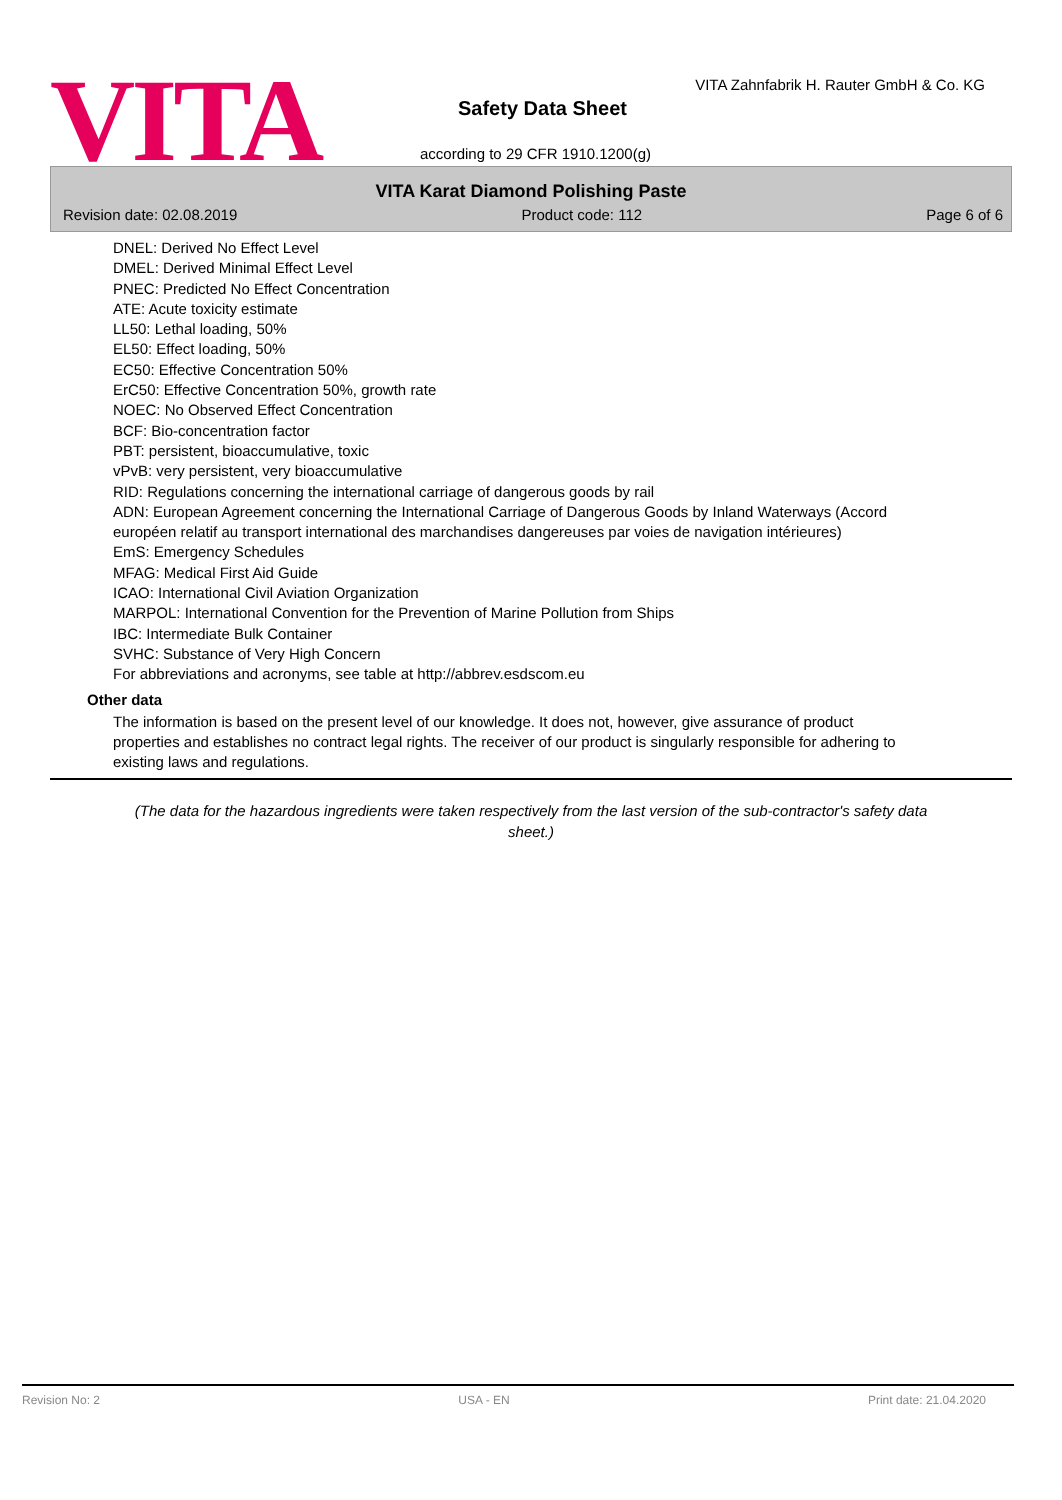VITA
VITA Zahnfabrik H. Rauter GmbH & Co. KG
Safety Data Sheet
according to 29 CFR 1910.1200(g)
VITA Karat Diamond Polishing Paste
Revision date: 02.08.2019 Product code: 112 Page 6 of 6
DNEL: Derived No Effect Level
DMEL: Derived Minimal Effect Level
PNEC: Predicted No Effect Concentration
ATE: Acute toxicity estimate
LL50: Lethal loading, 50%
EL50: Effect loading, 50%
EC50: Effective Concentration 50%
ErC50: Effective Concentration 50%, growth rate
NOEC: No Observed Effect Concentration
BCF: Bio-concentration factor
PBT: persistent, bioaccumulative, toxic
vPvB: very persistent, very bioaccumulative
RID: Regulations concerning the international carriage of dangerous goods by rail
ADN: European Agreement concerning the International Carriage of Dangerous Goods by Inland Waterways (Accord européen relatif au transport international des marchandises dangereuses par voies de navigation intérieures)
EmS: Emergency Schedules
MFAG: Medical First Aid Guide
ICAO: International Civil Aviation Organization
MARPOL: International Convention for the Prevention of Marine Pollution from Ships
IBC: Intermediate Bulk Container
SVHC: Substance of Very High Concern
For abbreviations and acronyms, see table at http://abbrev.esdscom.eu
Other data
The information is based on the present level of our knowledge. It does not, however, give assurance of product properties and establishes no contract legal rights. The receiver of our product is singularly responsible for adhering to existing laws and regulations.
(The data for the hazardous ingredients were taken respectively from the last version of the sub-contractor's safety data sheet.)
Revision No: 2 USA - EN Print date: 21.04.2020